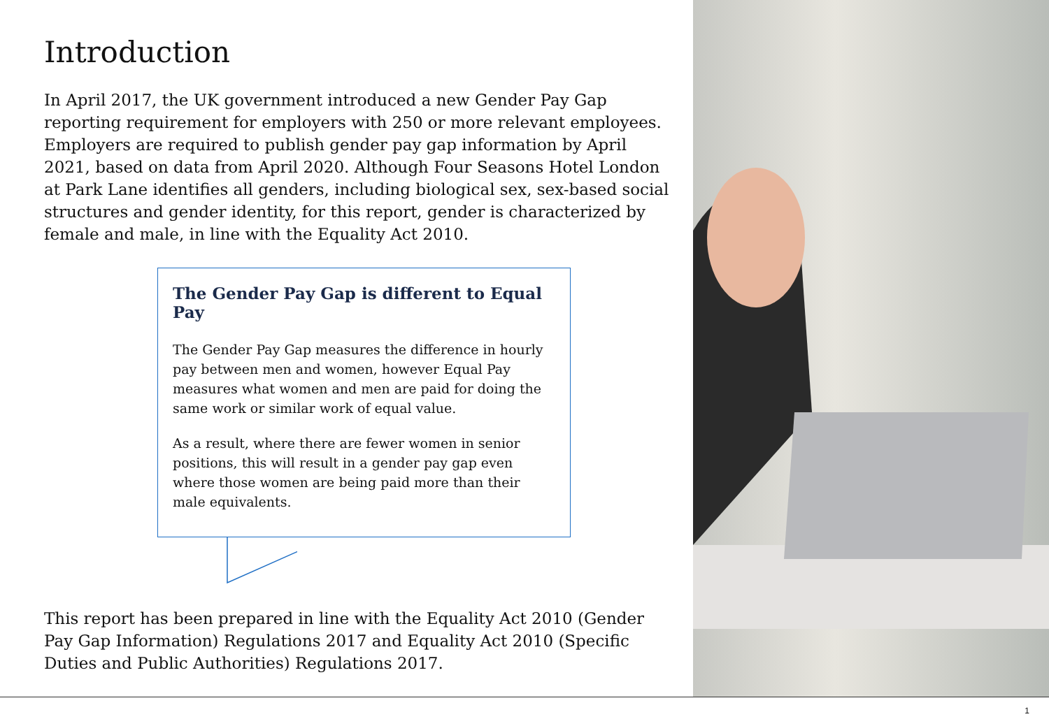Introduction
In April 2017, the UK government introduced a new Gender Pay Gap reporting requirement for employers with 250 or more relevant employees. Employers are required to publish gender pay gap information by April 2021, based on data from April 2020. Although Four Seasons Hotel London at Park Lane identifies all genders, including biological sex, sex-based social structures and gender identity, for this report, gender is characterized by female and male, in line with the Equality Act 2010.
The Gender Pay Gap is different to Equal Pay
The Gender Pay Gap measures the difference in hourly pay between men and women, however Equal Pay measures what women and men are paid for doing the same work or similar work of equal value.
As a result, where there are fewer women in senior positions, this will result in a gender pay gap even where those women are being paid more than their male equivalents.
This report has been prepared in line with the Equality Act 2010 (Gender Pay Gap Information) Regulations 2017 and Equality Act 2010 (Specific Duties and Public Authorities) Regulations 2017.
1